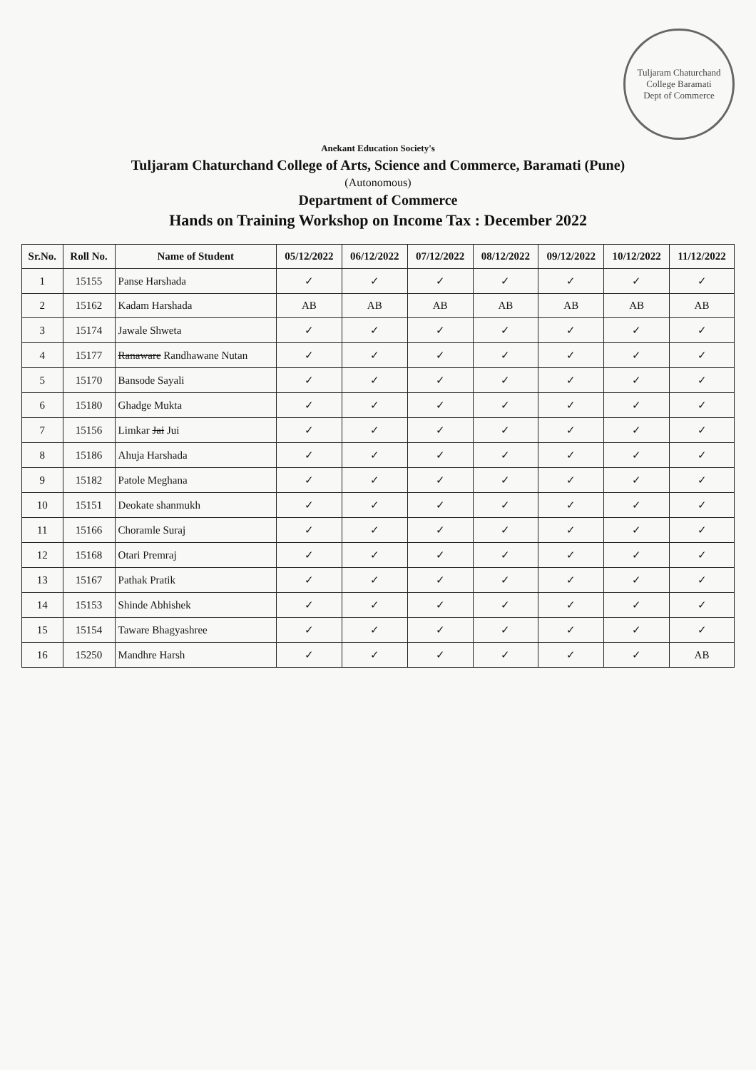Tuljaram Chaturchand College Baramati
Dept of Commerce
Anekant Education Society's
Tuljaram Chaturchand College of Arts, Science and Commerce, Baramati (Pune)
(Autonomous)
Department of Commerce
Hands on Training Workshop on Income Tax : December 2022
| Sr.No. | Roll No. | Name of Student | 05/12/2022 | 06/12/2022 | 07/12/2022 | 08/12/2022 | 09/12/2022 | 10/12/2022 | 11/12/2022 |
| --- | --- | --- | --- | --- | --- | --- | --- | --- | --- |
| 1 | 15155 | Panse Harshada | ✓ | ✓ | ✓ | ✓ | ✓ | ✓ | ✓ |
| 2 | 15162 | Kadam Harshada | AB | AB | AB | AB | AB | AB | AB |
| 3 | 15174 | Jawale Shweta | ✓ | ✓ | ✓ | ✓ | ✓ | ✓ | ✓ |
| 4 | 15177 | Ranaware Randhawane Nutan | ✓ | ✓ | ✓ | ✓ | ✓ | ✓ | ✓ |
| 5 | 15170 | Bansode Sayali | ✓ | ✓ | ✓ | ✓ | ✓ | ✓ | ✓ |
| 6 | 15180 | Ghadge Mukta | ✓ | ✓ | ✓ | ✓ | ✓ | ✓ | ✓ |
| 7 | 15156 | Limkar Jai Jui | ✓ | ✓ | ✓ | ✓ | ✓ | ✓ | ✓ |
| 8 | 15186 | Ahuja Harshada | ✓ | ✓ | ✓ | ✓ | ✓ | ✓ | ✓ |
| 9 | 15182 | Patole Meghana | ✓ | ✓ | ✓ | ✓ | ✓ | ✓ | ✓ |
| 10 | 15151 | Deokate shanmukh | ✓ | ✓ | ✓ | ✓ | ✓ | ✓ | ✓ |
| 11 | 15166 | Choramle Suraj | ✓ | ✓ | ✓ | ✓ | ✓ | ✓ | ✓ |
| 12 | 15168 | Otari Premraj | ✓ | ✓ | ✓ | ✓ | ✓ | ✓ | ✓ |
| 13 | 15167 | Pathak Pratik | ✓ | ✓ | ✓ | ✓ | ✓ | ✓ | ✓ |
| 14 | 15153 | Shinde Abhishek | ✓ | ✓ | ✓ | ✓ | ✓ | ✓ | ✓ |
| 15 | 15154 | Taware Bhagyashree | ✓ | ✓ | ✓ | ✓ | ✓ | ✓ | ✓ |
| 16 | 15250 | Mandhre Harsh | ✓ | ✓ | ✓ | ✓ | ✓ | ✓ | AB |